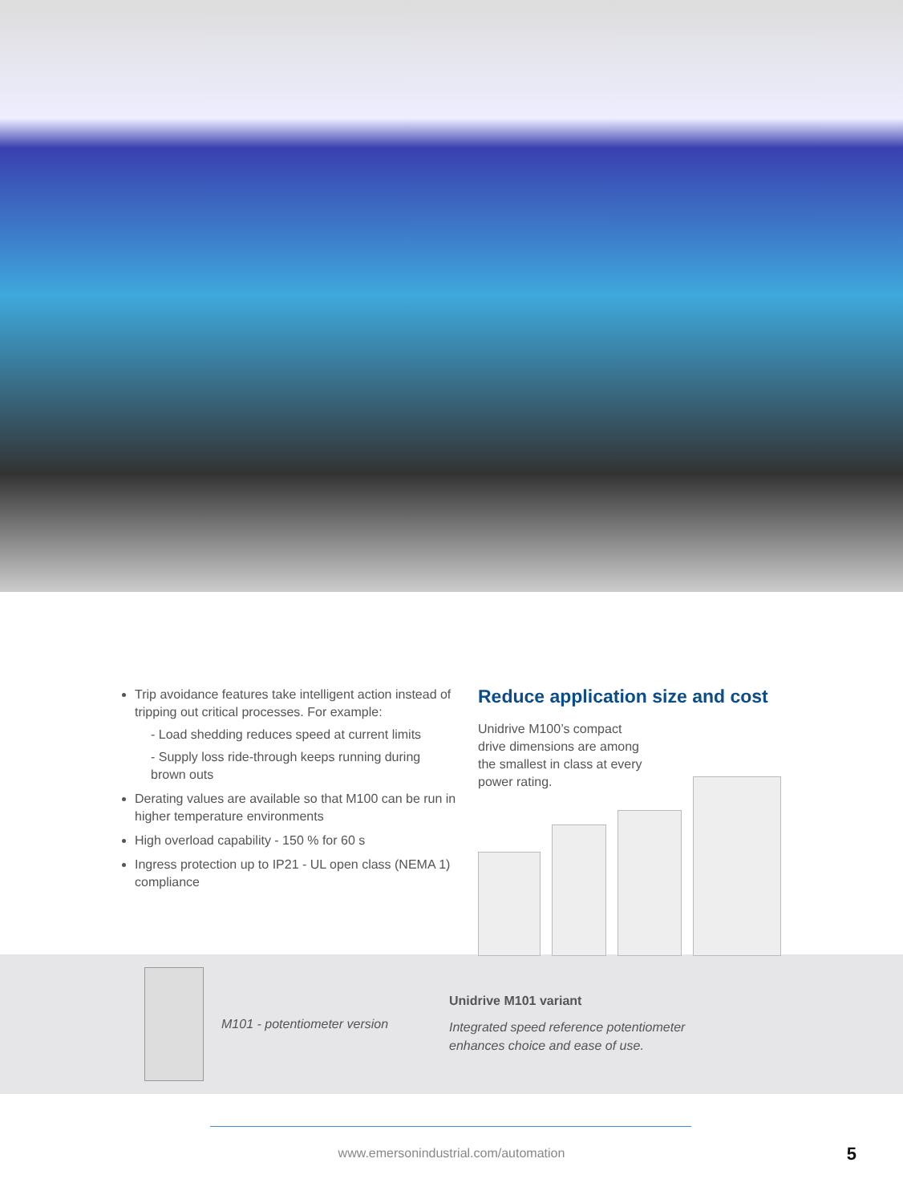Trip avoidance features take intelligent action instead of tripping out critical processes. For example:
- Load shedding reduces speed at current limits
- Supply loss ride-through keeps running during brown outs
Derating values are available so that M100 can be run in higher temperature environments
High overload capability - 150 % for 60 s
Ingress protection up to IP21 - UL open class (NEMA 1) compliance
Reduce application size and cost
Unidrive M100’s compact drive dimensions are among the smallest in class at every power rating.
M101 - potentiometer version
Unidrive M101 variant
Integrated speed reference potentiometer
enhances choice and ease of use.
www.emersonindustrial.com/automation
5